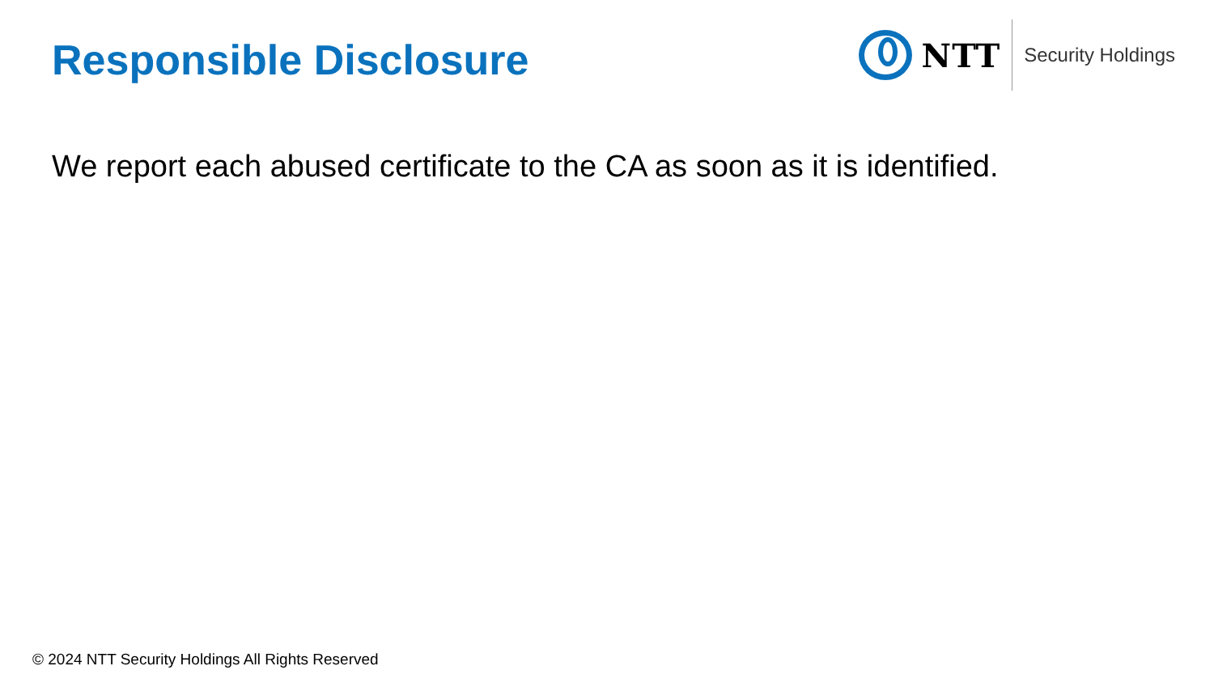Responsible Disclosure
NTT
Security Holdings
We report each abused certificate to the CA as soon as it is identified.
© 2024 NTT Security Holdings All Rights Reserved